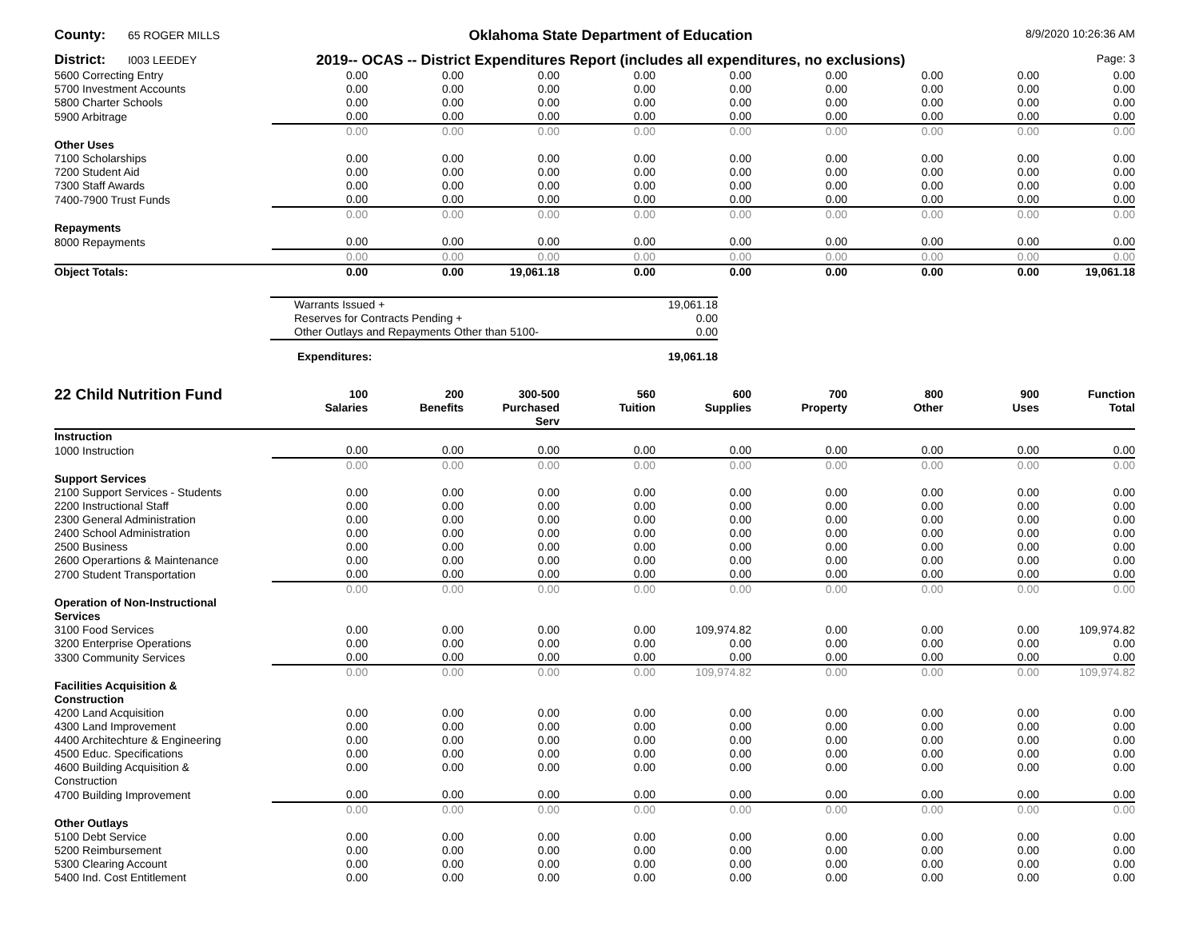County: 65 ROGER MILLS
Oklahoma State Department of Education
8/9/2020 10:26:36 AM
District: I003 LEEDEY
2019-- OCAS -- District Expenditures Report (includes all expenditures, no exclusions)
Page: 3
| 5600 Correcting Entry | 0.00 | 0.00 | 0.00 | 0.00 | 0.00 | 0.00 | 0.00 | 0.00 | 0.00 |
| 5700 Investment Accounts | 0.00 | 0.00 | 0.00 | 0.00 | 0.00 | 0.00 | 0.00 | 0.00 | 0.00 |
| 5800 Charter Schools | 0.00 | 0.00 | 0.00 | 0.00 | 0.00 | 0.00 | 0.00 | 0.00 | 0.00 |
| 5900 Arbitrage | 0.00 | 0.00 | 0.00 | 0.00 | 0.00 | 0.00 | 0.00 | 0.00 | 0.00 |
| | 0.00 | 0.00 | 0.00 | 0.00 | 0.00 | 0.00 | 0.00 | 0.00 | 0.00 |
| Other Uses | | | | | | | | | |
| 7100 Scholarships | 0.00 | 0.00 | 0.00 | 0.00 | 0.00 | 0.00 | 0.00 | 0.00 | 0.00 |
| 7200 Student Aid | 0.00 | 0.00 | 0.00 | 0.00 | 0.00 | 0.00 | 0.00 | 0.00 | 0.00 |
| 7300 Staff Awards | 0.00 | 0.00 | 0.00 | 0.00 | 0.00 | 0.00 | 0.00 | 0.00 | 0.00 |
| 7400-7900 Trust Funds | 0.00 | 0.00 | 0.00 | 0.00 | 0.00 | 0.00 | 0.00 | 0.00 | 0.00 |
| | 0.00 | 0.00 | 0.00 | 0.00 | 0.00 | 0.00 | 0.00 | 0.00 | 0.00 |
| Repayments | | | | | | | | | |
| 8000 Repayments | 0.00 | 0.00 | 0.00 | 0.00 | 0.00 | 0.00 | 0.00 | 0.00 | 0.00 |
| | 0.00 | 0.00 | 0.00 | 0.00 | 0.00 | 0.00 | 0.00 | 0.00 | 0.00 |
| Object Totals: | 0.00 | 0.00 | 19,061.18 | 0.00 | 0.00 | 0.00 | 0.00 | 0.00 | 19,061.18 |
| Warrants Issued + | 19,061.18 |
| Reserves for Contracts Pending + | 0.00 |
| Other Outlays and Repayments Other than 5100- | 0.00 |
| Expenditures: | 19,061.18 |
| 22 Child Nutrition Fund | 100 Salaries | 200 Benefits | 300-500 Purchased Serv | 560 Tuition | 600 Supplies | 700 Property | 800 Other | 900 Uses | Function Total |
| --- | --- | --- | --- | --- | --- | --- | --- | --- | --- |
| Instruction | | | | | | | | | |
| 1000 Instruction | 0.00 | 0.00 | 0.00 | 0.00 | 0.00 | 0.00 | 0.00 | 0.00 | 0.00 |
| | 0.00 | 0.00 | 0.00 | 0.00 | 0.00 | 0.00 | 0.00 | 0.00 | 0.00 |
| Support Services | | | | | | | | | |
| 2100 Support Services - Students | 0.00 | 0.00 | 0.00 | 0.00 | 0.00 | 0.00 | 0.00 | 0.00 | 0.00 |
| 2200 Instructional Staff | 0.00 | 0.00 | 0.00 | 0.00 | 0.00 | 0.00 | 0.00 | 0.00 | 0.00 |
| 2300 General Administration | 0.00 | 0.00 | 0.00 | 0.00 | 0.00 | 0.00 | 0.00 | 0.00 | 0.00 |
| 2400 School Administration | 0.00 | 0.00 | 0.00 | 0.00 | 0.00 | 0.00 | 0.00 | 0.00 | 0.00 |
| 2500 Business | 0.00 | 0.00 | 0.00 | 0.00 | 0.00 | 0.00 | 0.00 | 0.00 | 0.00 |
| 2600 Operartions & Maintenance | 0.00 | 0.00 | 0.00 | 0.00 | 0.00 | 0.00 | 0.00 | 0.00 | 0.00 |
| 2700 Student Transportation | 0.00 | 0.00 | 0.00 | 0.00 | 0.00 | 0.00 | 0.00 | 0.00 | 0.00 |
| | 0.00 | 0.00 | 0.00 | 0.00 | 0.00 | 0.00 | 0.00 | 0.00 | 0.00 |
| Operation of Non-Instructional Services | | | | | | | | | |
| 3100 Food Services | 0.00 | 0.00 | 0.00 | 0.00 | 109,974.82 | 0.00 | 0.00 | 0.00 | 109,974.82 |
| 3200 Enterprise Operations | 0.00 | 0.00 | 0.00 | 0.00 | 0.00 | 0.00 | 0.00 | 0.00 | 0.00 |
| 3300 Community Services | 0.00 | 0.00 | 0.00 | 0.00 | 0.00 | 0.00 | 0.00 | 0.00 | 0.00 |
| | 0.00 | 0.00 | 0.00 | 0.00 | 109,974.82 | 0.00 | 0.00 | 0.00 | 109,974.82 |
| Facilities Acquisition & Construction | | | | | | | | | |
| 4200 Land Acquisition | 0.00 | 0.00 | 0.00 | 0.00 | 0.00 | 0.00 | 0.00 | 0.00 | 0.00 |
| 4300 Land Improvement | 0.00 | 0.00 | 0.00 | 0.00 | 0.00 | 0.00 | 0.00 | 0.00 | 0.00 |
| 4400 Architechture & Engineering | 0.00 | 0.00 | 0.00 | 0.00 | 0.00 | 0.00 | 0.00 | 0.00 | 0.00 |
| 4500 Educ. Specifications | 0.00 | 0.00 | 0.00 | 0.00 | 0.00 | 0.00 | 0.00 | 0.00 | 0.00 |
| 4600 Building Acquisition & Construction | 0.00 | 0.00 | 0.00 | 0.00 | 0.00 | 0.00 | 0.00 | 0.00 | 0.00 |
| 4700 Building Improvement | 0.00 | 0.00 | 0.00 | 0.00 | 0.00 | 0.00 | 0.00 | 0.00 | 0.00 |
| | 0.00 | 0.00 | 0.00 | 0.00 | 0.00 | 0.00 | 0.00 | 0.00 | 0.00 |
| Other Outlays | | | | | | | | | |
| 5100 Debt Service | 0.00 | 0.00 | 0.00 | 0.00 | 0.00 | 0.00 | 0.00 | 0.00 | 0.00 |
| 5200 Reimbursement | 0.00 | 0.00 | 0.00 | 0.00 | 0.00 | 0.00 | 0.00 | 0.00 | 0.00 |
| 5300 Clearing Account | 0.00 | 0.00 | 0.00 | 0.00 | 0.00 | 0.00 | 0.00 | 0.00 | 0.00 |
| 5400 Ind. Cost Entitlement | 0.00 | 0.00 | 0.00 | 0.00 | 0.00 | 0.00 | 0.00 | 0.00 | 0.00 |